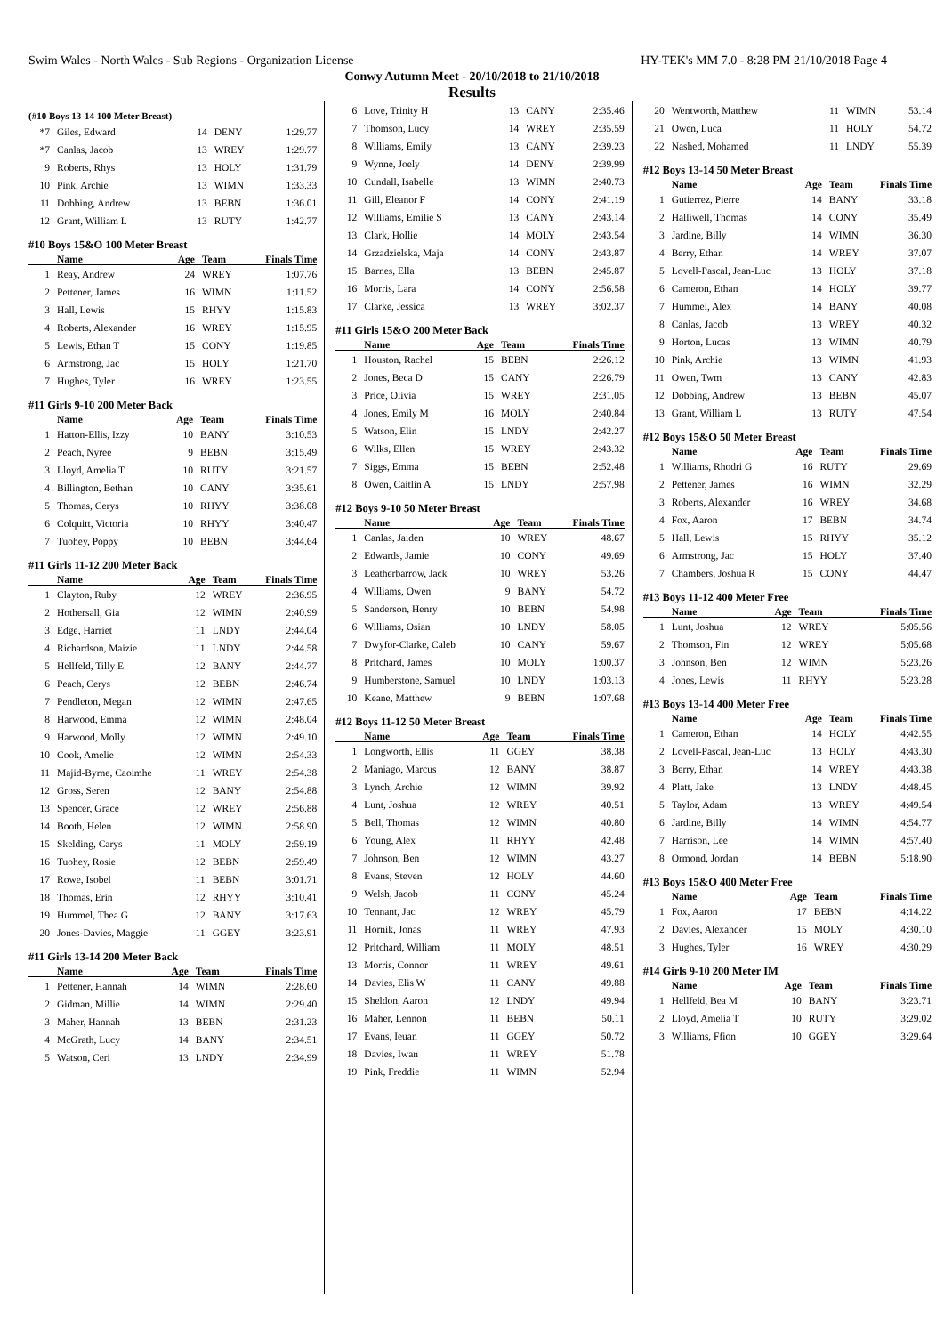Swim Wales - North Wales - Sub Regions - Organization License HY-TEK's MM 7.0 - 8:28 PM 21/10/2018 Page 4
Conwy Autumn Meet - 20/10/2018 to 21/10/2018
Results
(#10 Boys 13-14 100 Meter Breast)
| *7 | Giles, Edward | 14 | DENY | 1:29.77 |
| *7 | Canlas, Jacob | 13 | WREY | 1:29.77 |
| 9 | Roberts, Rhys | 13 | HOLY | 1:31.79 |
| 10 | Pink, Archie | 13 | WIMN | 1:33.33 |
| 11 | Dobbing, Andrew | 13 | BEBN | 1:36.01 |
| 12 | Grant, William L | 13 | RUTY | 1:42.77 |
#10 Boys 15&O 100 Meter Breast
| | Name | Age | Team | Finals Time |
| --- | --- | --- | --- | --- |
| 1 | Reay, Andrew | 24 | WREY | 1:07.76 |
| 2 | Pettener, James | 16 | WIMN | 1:11.52 |
| 3 | Hall, Lewis | 15 | RHYY | 1:15.83 |
| 4 | Roberts, Alexander | 16 | WREY | 1:15.95 |
| 5 | Lewis, Ethan T | 15 | CONY | 1:19.85 |
| 6 | Armstrong, Jac | 15 | HOLY | 1:21.70 |
| 7 | Hughes, Tyler | 16 | WREY | 1:23.55 |
#11 Girls 9-10 200 Meter Back
| | Name | Age | Team | Finals Time |
| --- | --- | --- | --- | --- |
| 1 | Hatton-Ellis, Izzy | 10 | BANY | 3:10.53 |
| 2 | Peach, Nyree | 9 | BEBN | 3:15.49 |
| 3 | Lloyd, Amelia T | 10 | RUTY | 3:21.57 |
| 4 | Billington, Bethan | 10 | CANY | 3:35.61 |
| 5 | Thomas, Cerys | 10 | RHYY | 3:38.08 |
| 6 | Colquitt, Victoria | 10 | RHYY | 3:40.47 |
| 7 | Tuohey, Poppy | 10 | BEBN | 3:44.64 |
#11 Girls 11-12 200 Meter Back
| | Name | Age | Team | Finals Time |
| --- | --- | --- | --- | --- |
| 1 | Clayton, Ruby | 12 | WREY | 2:36.95 |
| 2 | Hothersall, Gia | 12 | WIMN | 2:40.99 |
| 3 | Edge, Harriet | 11 | LNDY | 2:44.04 |
| 4 | Richardson, Maizie | 11 | LNDY | 2:44.58 |
| 5 | Hellfeld, Tilly E | 12 | BANY | 2:44.77 |
| 6 | Peach, Cerys | 12 | BEBN | 2:46.74 |
| 7 | Pendleton, Megan | 12 | WIMN | 2:47.65 |
| 8 | Harwood, Emma | 12 | WIMN | 2:48.04 |
| 9 | Harwood, Molly | 12 | WIMN | 2:49.10 |
| 10 | Cook, Amelie | 12 | WIMN | 2:54.33 |
| 11 | Majid-Byrne, Caoimhe | 11 | WREY | 2:54.38 |
| 12 | Gross, Seren | 12 | BANY | 2:54.88 |
| 13 | Spencer, Grace | 12 | WREY | 2:56.88 |
| 14 | Booth, Helen | 12 | WIMN | 2:58.90 |
| 15 | Skelding, Carys | 11 | MOLY | 2:59.19 |
| 16 | Tuohey, Rosie | 12 | BEBN | 2:59.49 |
| 17 | Rowe, Isobel | 11 | BEBN | 3:01.71 |
| 18 | Thomas, Erin | 12 | RHYY | 3:10.41 |
| 19 | Hummel, Thea G | 12 | BANY | 3:17.63 |
| 20 | Jones-Davies, Maggie | 11 | GGEY | 3:23.91 |
#11 Girls 13-14 200 Meter Back
| | Name | Age | Team | Finals Time |
| --- | --- | --- | --- | --- |
| 1 | Pettener, Hannah | 14 | WIMN | 2:28.60 |
| 2 | Gidman, Millie | 14 | WIMN | 2:29.40 |
| 3 | Maher, Hannah | 13 | BEBN | 2:31.23 |
| 4 | McGrath, Lucy | 14 | BANY | 2:34.51 |
| 5 | Watson, Ceri | 13 | LNDY | 2:34.99 |
| 6 | Love, Trinity H | 13 | CANY | 2:35.46 |
| 7 | Thomson, Lucy | 14 | WREY | 2:35.59 |
| 8 | Williams, Emily | 13 | CANY | 2:39.23 |
| 9 | Wynne, Joely | 14 | DENY | 2:39.99 |
| 10 | Cundall, Isabelle | 13 | WIMN | 2:40.73 |
| 11 | Gill, Eleanor F | 14 | CONY | 2:41.19 |
| 12 | Williams, Emilie S | 13 | CANY | 2:43.14 |
| 13 | Clark, Hollie | 14 | MOLY | 2:43.54 |
| 14 | Grzadzielska, Maja | 14 | CONY | 2:43.87 |
| 15 | Barnes, Ella | 13 | BEBN | 2:45.87 |
| 16 | Morris, Lara | 14 | CONY | 2:56.58 |
| 17 | Clarke, Jessica | 13 | WREY | 3:02.37 |
#11 Girls 15&O 200 Meter Back
| | Name | Age | Team | Finals Time |
| --- | --- | --- | --- | --- |
| 1 | Houston, Rachel | 15 | BEBN | 2:26.12 |
| 2 | Jones, Beca D | 15 | CANY | 2:26.79 |
| 3 | Price, Olivia | 15 | WREY | 2:31.05 |
| 4 | Jones, Emily M | 16 | MOLY | 2:40.84 |
| 5 | Watson, Elin | 15 | LNDY | 2:42.27 |
| 6 | Wilks, Ellen | 15 | WREY | 2:43.32 |
| 7 | Siggs, Emma | 15 | BEBN | 2:52.48 |
| 8 | Owen, Caitlin A | 15 | LNDY | 2:57.98 |
#12 Boys 9-10 50 Meter Breast
| | Name | Age | Team | Finals Time |
| --- | --- | --- | --- | --- |
| 1 | Canlas, Jaiden | 10 | WREY | 48.67 |
| 2 | Edwards, Jamie | 10 | CONY | 49.69 |
| 3 | Leatherbarrow, Jack | 10 | WREY | 53.26 |
| 4 | Williams, Owen | 9 | BANY | 54.72 |
| 5 | Sanderson, Henry | 10 | BEBN | 54.98 |
| 6 | Williams, Osian | 10 | LNDY | 58.05 |
| 7 | Dwyfor-Clarke, Caleb | 10 | CANY | 59.67 |
| 8 | Pritchard, James | 10 | MOLY | 1:00.37 |
| 9 | Humberstone, Samuel | 10 | LNDY | 1:03.13 |
| 10 | Keane, Matthew | 9 | BEBN | 1:07.68 |
#12 Boys 11-12 50 Meter Breast
| | Name | Age | Team | Finals Time |
| --- | --- | --- | --- | --- |
| 1 | Longworth, Ellis | 11 | GGEY | 38.38 |
| 2 | Maniago, Marcus | 12 | BANY | 38.87 |
| 3 | Lynch, Archie | 12 | WIMN | 39.92 |
| 4 | Lunt, Joshua | 12 | WREY | 40.51 |
| 5 | Bell, Thomas | 12 | WIMN | 40.80 |
| 6 | Young, Alex | 11 | RHYY | 42.48 |
| 7 | Johnson, Ben | 12 | WIMN | 43.27 |
| 8 | Evans, Steven | 12 | HOLY | 44.60 |
| 9 | Welsh, Jacob | 11 | CONY | 45.24 |
| 10 | Tennant, Jac | 12 | WREY | 45.79 |
| 11 | Hornik, Jonas | 11 | WREY | 47.93 |
| 12 | Pritchard, William | 11 | MOLY | 48.51 |
| 13 | Morris, Connor | 11 | WREY | 49.61 |
| 14 | Davies, Elis W | 11 | CANY | 49.88 |
| 15 | Sheldon, Aaron | 12 | LNDY | 49.94 |
| 16 | Maher, Lennon | 11 | BEBN | 50.11 |
| 17 | Evans, Ieuan | 11 | GGEY | 50.72 |
| 18 | Davies, Iwan | 11 | WREY | 51.78 |
| 19 | Pink, Freddie | 11 | WIMN | 52.94 |
| 20 | Wentworth, Matthew | 11 | WIMN | 53.14 |
| 21 | Owen, Luca | 11 | HOLY | 54.72 |
| 22 | Nashed, Mohamed | 11 | LNDY | 55.39 |
#12 Boys 13-14 50 Meter Breast
| | Name | Age | Team | Finals Time |
| --- | --- | --- | --- | --- |
| 1 | Gutierrez, Pierre | 14 | BANY | 33.18 |
| 2 | Halliwell, Thomas | 14 | CONY | 35.49 |
| 3 | Jardine, Billy | 14 | WIMN | 36.30 |
| 4 | Berry, Ethan | 14 | WREY | 37.07 |
| 5 | Lovell-Pascal, Jean-Luc | 13 | HOLY | 37.18 |
| 6 | Cameron, Ethan | 14 | HOLY | 39.77 |
| 7 | Hummel, Alex | 14 | BANY | 40.08 |
| 8 | Canlas, Jacob | 13 | WREY | 40.32 |
| 9 | Horton, Lucas | 13 | WIMN | 40.79 |
| 10 | Pink, Archie | 13 | WIMN | 41.93 |
| 11 | Owen, Twm | 13 | CANY | 42.83 |
| 12 | Dobbing, Andrew | 13 | BEBN | 45.07 |
| 13 | Grant, William L | 13 | RUTY | 47.54 |
#12 Boys 15&O 50 Meter Breast
| | Name | Age | Team | Finals Time |
| --- | --- | --- | --- | --- |
| 1 | Williams, Rhodri G | 16 | RUTY | 29.69 |
| 2 | Pettener, James | 16 | WIMN | 32.29 |
| 3 | Roberts, Alexander | 16 | WREY | 34.68 |
| 4 | Fox, Aaron | 17 | BEBN | 34.74 |
| 5 | Hall, Lewis | 15 | RHYY | 35.12 |
| 6 | Armstrong, Jac | 15 | HOLY | 37.40 |
| 7 | Chambers, Joshua R | 15 | CONY | 44.47 |
#13 Boys 11-12 400 Meter Free
| | Name | Age | Team | Finals Time |
| --- | --- | --- | --- | --- |
| 1 | Lunt, Joshua | 12 | WREY | 5:05.56 |
| 2 | Thomson, Fin | 12 | WREY | 5:05.68 |
| 3 | Johnson, Ben | 12 | WIMN | 5:23.26 |
| 4 | Jones, Lewis | 11 | RHYY | 5:23.28 |
#13 Boys 13-14 400 Meter Free
| | Name | Age | Team | Finals Time |
| --- | --- | --- | --- | --- |
| 1 | Cameron, Ethan | 14 | HOLY | 4:42.55 |
| 2 | Lovell-Pascal, Jean-Luc | 13 | HOLY | 4:43.30 |
| 3 | Berry, Ethan | 14 | WREY | 4:43.38 |
| 4 | Platt, Jake | 13 | LNDY | 4:48.45 |
| 5 | Taylor, Adam | 13 | WREY | 4:49.54 |
| 6 | Jardine, Billy | 14 | WIMN | 4:54.77 |
| 7 | Harrison, Lee | 14 | WIMN | 4:57.40 |
| 8 | Ormond, Jordan | 14 | BEBN | 5:18.90 |
#13 Boys 15&O 400 Meter Free
| | Name | Age | Team | Finals Time |
| --- | --- | --- | --- | --- |
| 1 | Fox, Aaron | 17 | BEBN | 4:14.22 |
| 2 | Davies, Alexander | 15 | MOLY | 4:30.10 |
| 3 | Hughes, Tyler | 16 | WREY | 4:30.29 |
#14 Girls 9-10 200 Meter IM
| | Name | Age | Team | Finals Time |
| --- | --- | --- | --- | --- |
| 1 | Hellfeld, Bea M | 10 | BANY | 3:23.71 |
| 2 | Lloyd, Amelia T | 10 | RUTY | 3:29.02 |
| 3 | Williams, Ffion | 10 | GGEY | 3:29.64 |